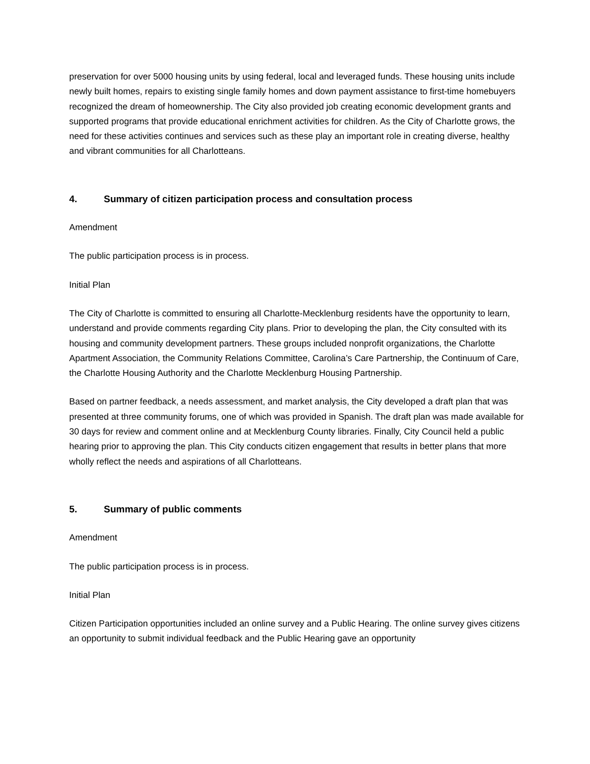preservation for over 5000 housing units by using federal, local and leveraged funds. These housing units include newly built homes, repairs to existing single family homes and down payment assistance to first-time homebuyers recognized the dream of homeownership. The City also provided job creating economic development grants and supported programs that provide educational enrichment activities for children. As the City of Charlotte grows, the need for these activities continues and services such as these play an important role in creating diverse, healthy and vibrant communities for all Charlotteans.
4. Summary of citizen participation process and consultation process
Amendment
The public participation process is in process.
Initial Plan
The City of Charlotte is committed to ensuring all Charlotte-Mecklenburg residents have the opportunity to learn, understand and provide comments regarding City plans. Prior to developing the plan, the City consulted with its housing and community development partners. These groups included nonprofit organizations, the Charlotte Apartment Association, the Community Relations Committee, Carolina’s Care Partnership, the Continuum of Care, the Charlotte Housing Authority and the Charlotte Mecklenburg Housing Partnership.
Based on partner feedback, a needs assessment, and market analysis, the City developed a draft plan that was presented at three community forums, one of which was provided in Spanish. The draft plan was made available for 30 days for review and comment online and at Mecklenburg County libraries. Finally, City Council held a public hearing prior to approving the plan. This City conducts citizen engagement that results in better plans that more wholly reflect the needs and aspirations of all Charlotteans.
5. Summary of public comments
Amendment
The public participation process is in process.
Initial Plan
Citizen Participation opportunities included an online survey and a Public Hearing. The online survey gives citizens an opportunity to submit individual feedback and the Public Hearing gave an opportunity